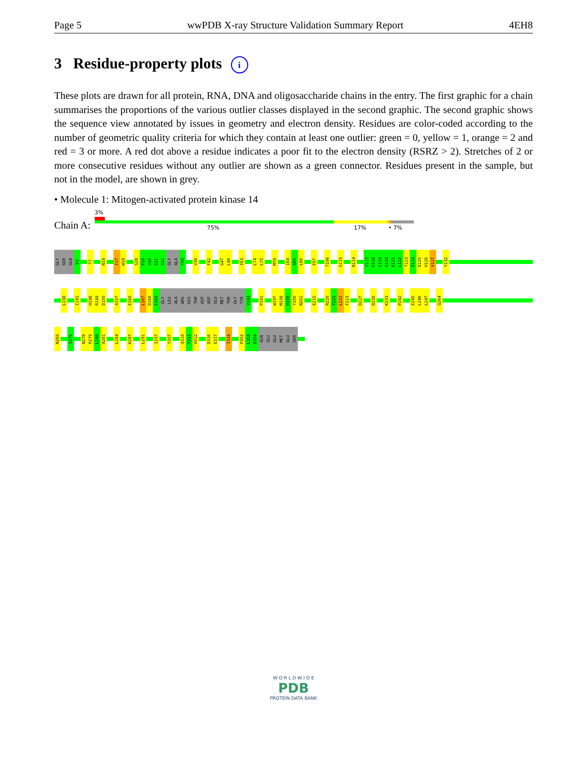Page 5 wwPDB X-ray Structure Validation Summary Report 4EH8
3 Residue-property plots i
These plots are drawn for all protein, RNA, DNA and oligosaccharide chains in the entry. The first graphic for a chain summarises the proportions of the various outlier classes displayed in the second graphic. The second graphic shows the sequence view annotated by issues in geometry and electron density. Residues are color-coded according to the number of geometric quality criteria for which they contain at least one outlier: green = 0, yellow = 1, orange = 2 and red = 3 or more. A red dot above a residue indicates a poor fit to the electron density (RSRZ > 2). Stretches of 2 or more consecutive residues without any outlier are shown as a green connector. Residues present in the sample, but not in the model, are shown in grey.
• Molecule 1: Mitogen-activated protein kinase 14
Chain A:
3%
75% 17% • 7%
GLY
SER
GLN
E4
T7
N14
I17
W18
S28
P29
V30
G31
S32
GLY
ALA
Y35
V38
F42
G47
L48
I63
L74
L75
M78
I84
G85
L86
E97
T106
G110
N114
V117
K118
C119
Q120
K121
L122
T123
D124
D125
H126
V127
Y132
L138
I141
H148
R149
D150
A157
E160
L167
D168
F169
GLY
LEU
ALA
ARG
HIS
THR
ASP
ASP
GLU
MET
THR
GLY
TYR
V183
P191
W197
M198
H199
Y200
N201
E215
R220
T221
L222
F223
D227
D230
K233
P242
E245
L246
L247
Q264
N269
I275
N278
P279
L280
A281
L284
K287
L291
I297
Y307
Q310
Y311
H312
D316
E317
I334
P352
L353
D354
GLN
GLU
GLU
MET
GLU
SER
W O R L D W I D E
PDB
PROTEIN DATA BANK